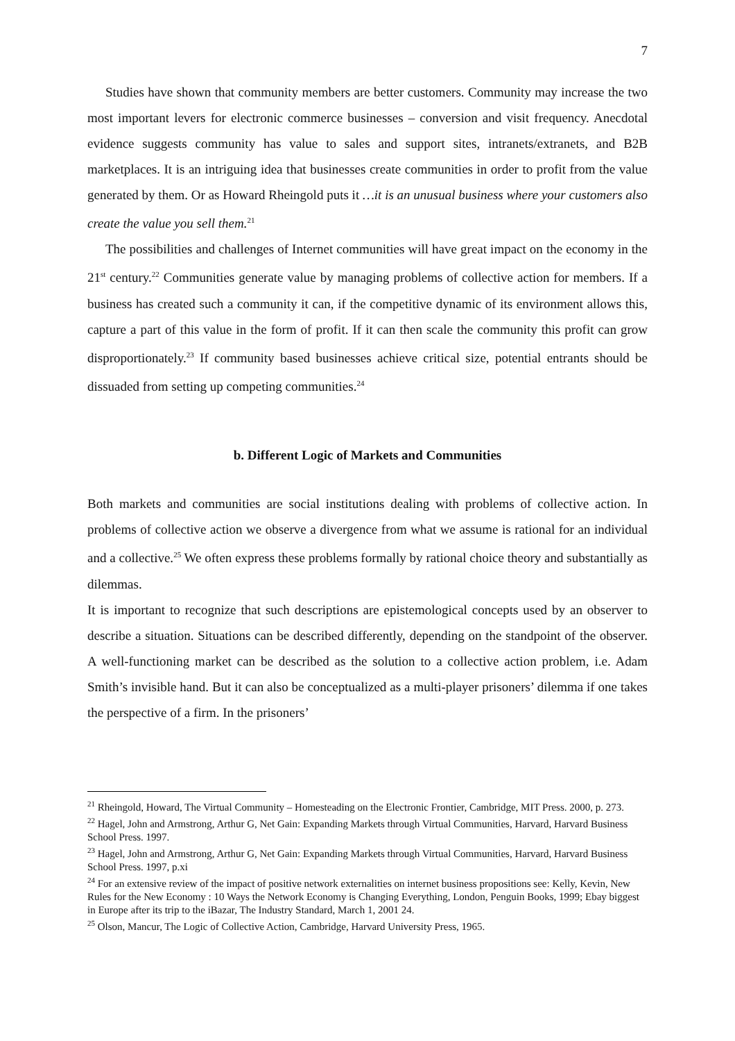7
Studies have shown that community members are better customers. Community may increase the two most important levers for electronic commerce businesses – conversion and visit frequency. Anecdotal evidence suggests community has value to sales and support sites, intranets/extranets, and B2B marketplaces. It is an intriguing idea that businesses create communities in order to profit from the value generated by them. Or as Howard Rheingold puts it …it is an unusual business where your customers also create the value you sell them.<sup>21</sup>
The possibilities and challenges of Internet communities will have great impact on the economy in the 21<sup>st</sup> century.<sup>22</sup> Communities generate value by managing problems of collective action for members. If a business has created such a community it can, if the competitive dynamic of its environment allows this, capture a part of this value in the form of profit. If it can then scale the community this profit can grow disproportionately.<sup>23</sup> If community based businesses achieve critical size, potential entrants should be dissuaded from setting up competing communities.<sup>24</sup>
b. Different Logic of Markets and Communities
Both markets and communities are social institutions dealing with problems of collective action. In problems of collective action we observe a divergence from what we assume is rational for an individual and a collective.<sup>25</sup> We often express these problems formally by rational choice theory and substantially as dilemmas.
It is important to recognize that such descriptions are epistemological concepts used by an observer to describe a situation. Situations can be described differently, depending on the standpoint of the observer. A well-functioning market can be described as the solution to a collective action problem, i.e. Adam Smith’s invisible hand. But it can also be conceptualized as a multi-player prisoners’ dilemma if one takes the perspective of a firm. In the prisoners’
<sup>21</sup> Rheingold, Howard, The Virtual Community – Homesteading on the Electronic Frontier, Cambridge, MIT Press. 2000, p. 273.
<sup>22</sup> Hagel, John and Armstrong, Arthur G, Net Gain: Expanding Markets through Virtual Communities, Harvard, Harvard Business School Press. 1997.
<sup>23</sup> Hagel, John and Armstrong, Arthur G, Net Gain: Expanding Markets through Virtual Communities, Harvard, Harvard Business School Press. 1997, p.xi
<sup>24</sup> For an extensive review of the impact of positive network externalities on internet business propositions see: Kelly, Kevin, New Rules for the New Economy : 10 Ways the Network Economy is Changing Everything, London, Penguin Books, 1999; Ebay biggest in Europe after its trip to the iBazar, The Industry Standard, March 1, 2001 24.
<sup>25</sup> Olson, Mancur, The Logic of Collective Action, Cambridge, Harvard University Press, 1965.